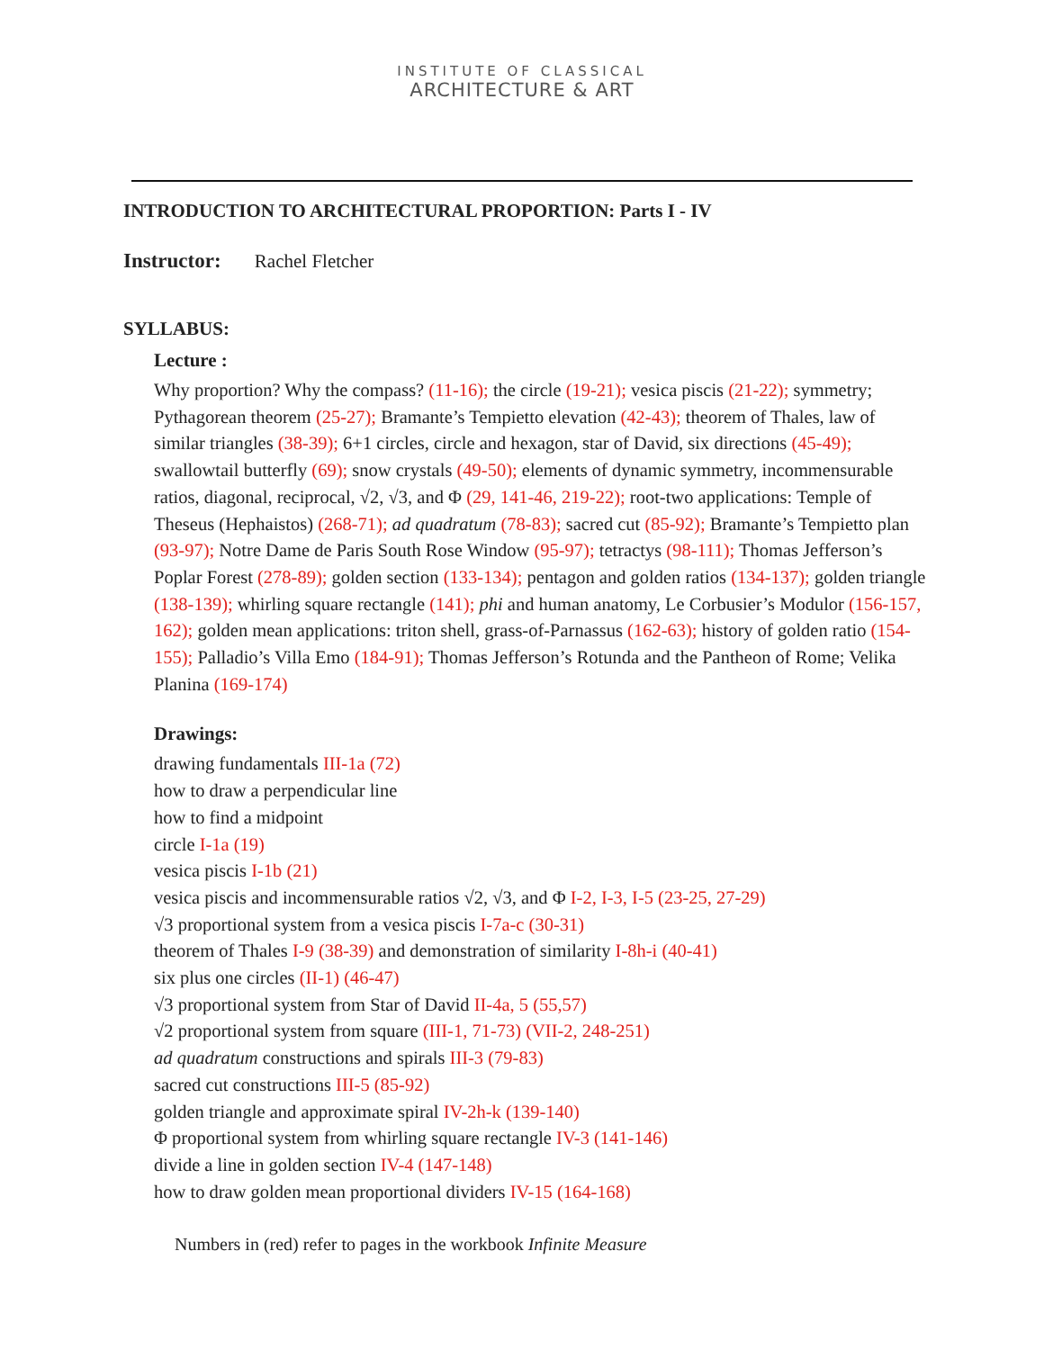INSTITUTE OF CLASSICAL
ARCHITECTURE & ART
INTRODUCTION TO ARCHITECTURAL PROPORTION: Parts I - IV
Instructor: Rachel Fletcher
SYLLABUS:
Lecture :
Why proportion? Why the compass? (11-16); the circle (19-21); vesica piscis (21-22); symmetry; Pythagorean theorem (25-27); Bramante’s Tempietto elevation (42-43); theorem of Thales, law of similar triangles (38-39); 6+1 circles, circle and hexagon, star of David, six directions (45-49); swallowtail butterfly (69); snow crystals (49-50); elements of dynamic symmetry, incommensurable ratios, diagonal, reciprocal, √2, √3, and Φ (29, 141-46, 219-22); root-two applications: Temple of Theseus (Hephaistos) (268-71); ad quadratum (78-83); sacred cut (85-92); Bramante’s Tempietto plan (93-97); Notre Dame de Paris South Rose Window (95-97); tetractys (98-111); Thomas Jefferson’s Poplar Forest (278-89); golden section (133-134); pentagon and golden ratios (134-137); golden triangle (138-139); whirling square rectangle (141); phi and human anatomy, Le Corbusier’s Modulor (156-157, 162); golden mean applications: triton shell, grass-of-Parnassus (162-63); history of golden ratio (154-155); Palladio’s Villa Emo (184-91); Thomas Jefferson’s Rotunda and the Pantheon of Rome; Velika Planina (169-174)
Drawings:
drawing fundamentals III-1a (72)
how to draw a perpendicular line
how to find a midpoint
circle I-1a (19)
vesica piscis I-1b (21)
vesica piscis and incommensurable ratios √2, √3, and Φ I-2, I-3, I-5 (23-25, 27-29)
√3 proportional system from a vesica piscis I-7a-c (30-31)
theorem of Thales I-9 (38-39) and demonstration of similarity I-8h-i (40-41)
six plus one circles (II-1) (46-47)
√3 proportional system from Star of David II-4a, 5 (55,57)
√2 proportional system from square (III-1, 71-73) (VII-2, 248-251)
ad quadratum constructions and spirals III-3 (79-83)
sacred cut constructions III-5 (85-92)
golden triangle and approximate spiral IV-2h-k (139-140)
Φ proportional system from whirling square rectangle IV-3 (141-146)
divide a line in golden section IV-4 (147-148)
how to draw golden mean proportional dividers IV-15 (164-168)
Numbers in (red) refer to pages in the workbook Infinite Measure